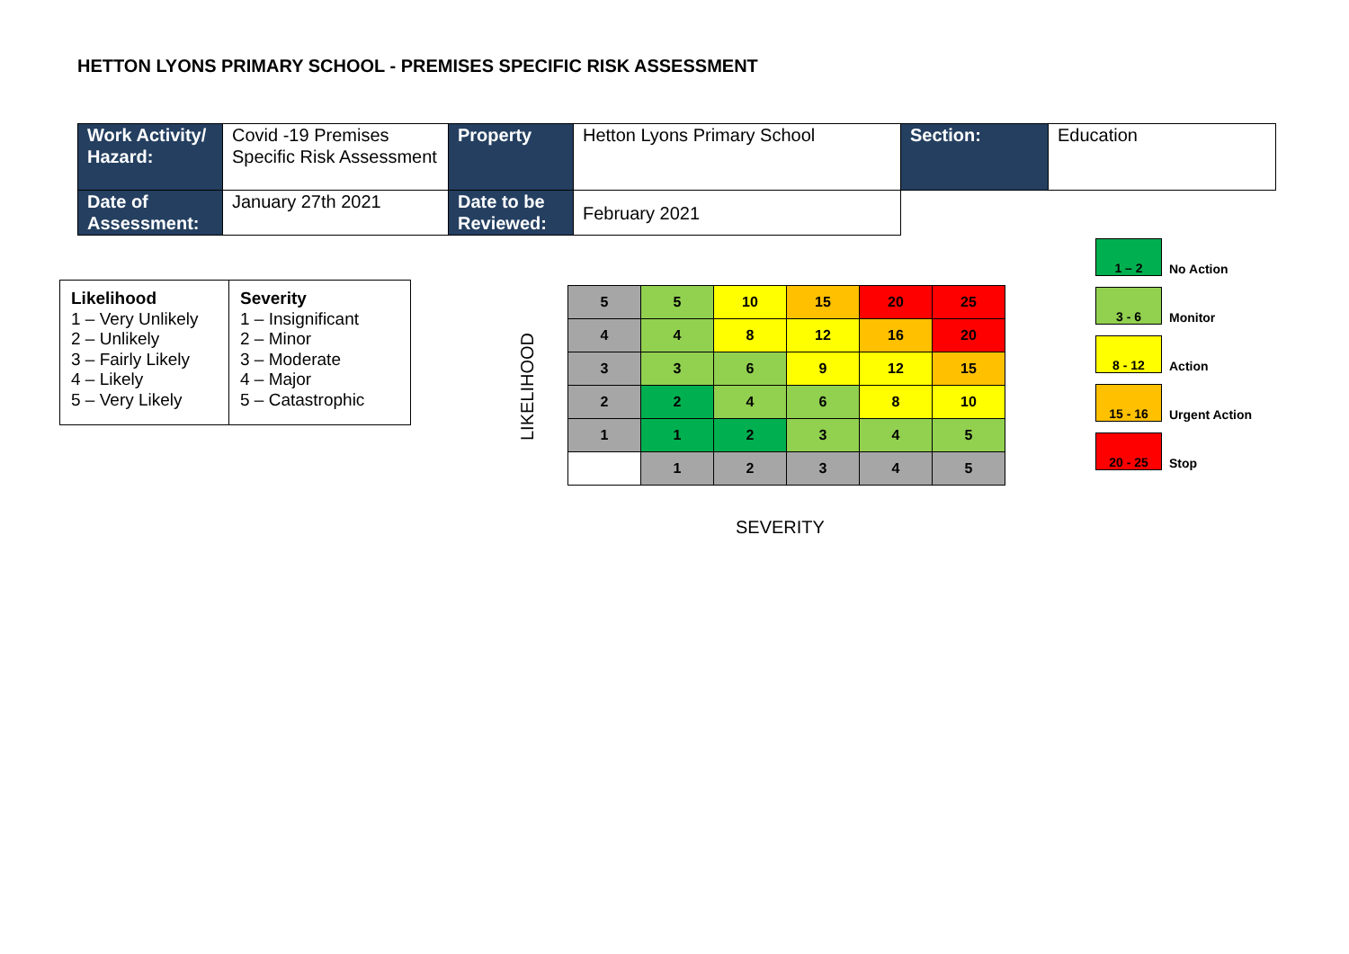HETTON LYONS PRIMARY SCHOOL - PREMISES SPECIFIC RISK ASSESSMENT
| Work Activity/ Hazard: | Covid -19 Premises Specific Risk Assessment | Property | Hetton Lyons Primary School | Section: | Education |
| Date of Assessment: | January 27th 2021 | Date to be Reviewed: | February 2021 | | |
| Likelihood 1 – Very Unlikely 2 – Unlikely 3 – Fairly Likely 4 – Likely 5 – Very Likely | Severity 1 – Insignificant 2 – Minor 3 – Moderate 4 – Major 5 – Catastrophic |
LIKELIHOOD
| 5 | 5 | 10 | 15 | 20 | 25 |
| 4 | 4 | 8 | 12 | 16 | 20 |
| 3 | 3 | 6 | 9 | 12 | 15 |
| 2 | 2 | 4 | 6 | 8 | 10 |
| 1 | 1 | 2 | 3 | 4 | 5 |
| | 1 | 2 | 3 | 4 | 5 |
SEVERITY
1 – 2 No Action
3 - 6 Monitor
8 - 12 Action
15 - 16 Urgent Action
20 - 25 Stop